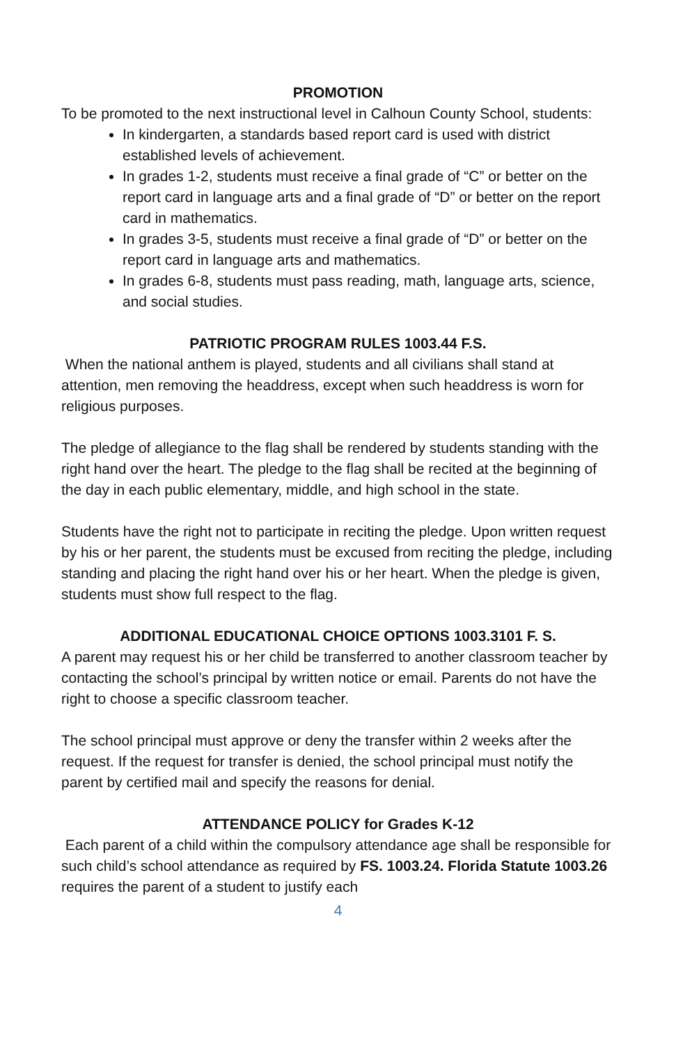PROMOTION
To be promoted to the next instructional level in Calhoun County School, students:
In kindergarten, a standards based report card is used with district established levels of achievement.
In grades 1-2, students must receive a final grade of “C” or better on the report card in language arts and a final grade of “D” or better on the report card in mathematics.
In grades 3-5, students must receive a final grade of “D” or better on the report card in language arts and mathematics.
In grades 6-8, students must pass reading, math, language arts, science, and social studies.
PATRIOTIC PROGRAM RULES 1003.44 F.S.
When the national anthem is played, students and all civilians shall stand at attention, men removing the headdress, except when such headdress is worn for religious purposes.
The pledge of allegiance to the flag shall be rendered by students standing with the right hand over the heart. The pledge to the flag shall be recited at the beginning of the day in each public elementary, middle, and high school in the state.
Students have the right not to participate in reciting the pledge. Upon written request by his or her parent, the students must be excused from reciting the pledge, including standing and placing the right hand over his or her heart. When the pledge is given, students must show full respect to the flag.
ADDITIONAL EDUCATIONAL CHOICE OPTIONS 1003.3101 F. S.
A parent may request his or her child be transferred to another classroom teacher by contacting the school’s principal by written notice or email. Parents do not have the right to choose a specific classroom teacher.
The school principal must approve or deny the transfer within 2 weeks after the request. If the request for transfer is denied, the school principal must notify the parent by certified mail and specify the reasons for denial.
ATTENDANCE POLICY for Grades K-12
Each parent of a child within the compulsory attendance age shall be responsible for such child’s school attendance as required by FS. 1003.24. Florida Statute 1003.26 requires the parent of a student to justify each
4